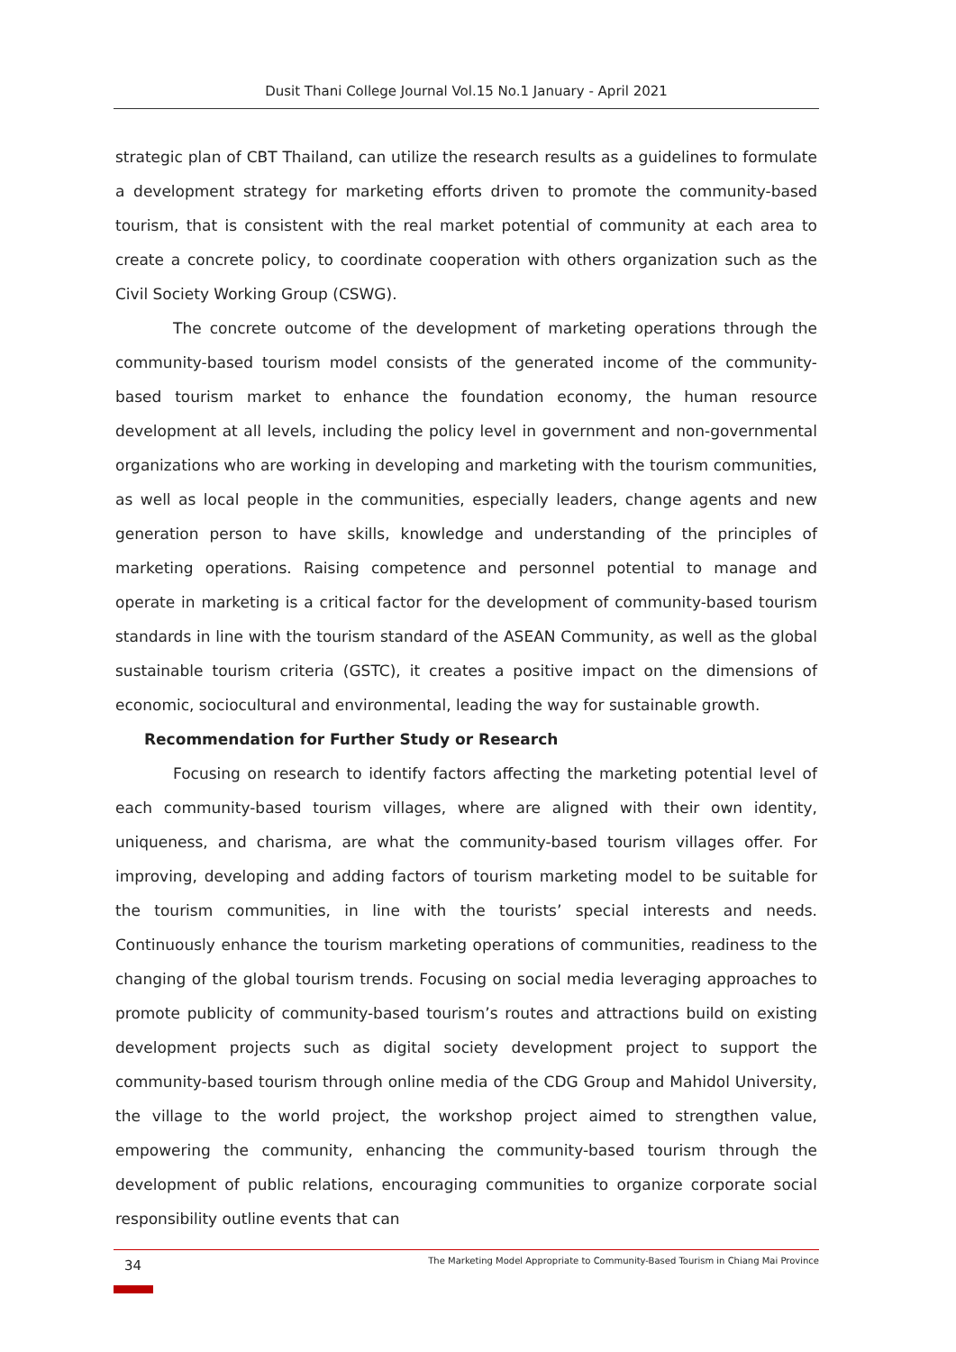Dusit Thani College Journal Vol.15 No.1 January - April 2021
strategic plan of CBT Thailand, can utilize the research results as a guidelines to formulate a development strategy for marketing efforts driven to promote the community-based tourism, that is consistent with the real market potential of community at each area to create a concrete policy, to coordinate cooperation with others organization such as the Civil Society Working Group (CSWG).
The concrete outcome of the development of marketing operations through the community-based tourism model consists of the generated income of the community-based tourism market to enhance the foundation economy, the human resource development at all levels, including the policy level in government and non-governmental organizations who are working in developing and marketing with the tourism communities, as well as local people in the communities, especially leaders, change agents and new generation person to have skills, knowledge and understanding of the principles of marketing operations. Raising competence and personnel potential to manage and operate in marketing is a critical factor for the development of community-based tourism standards in line with the tourism standard of the ASEAN Community, as well as the global sustainable tourism criteria (GSTC), it creates a positive impact on the dimensions of economic, sociocultural and environmental, leading the way for sustainable growth.
Recommendation for Further Study or Research
Focusing on research to identify factors affecting the marketing potential level of each community-based tourism villages, where are aligned with their own identity, uniqueness, and charisma, are what the community-based tourism villages offer. For improving, developing and adding factors of tourism marketing model to be suitable for the tourism communities, in line with the tourists’ special interests and needs. Continuously enhance the tourism marketing operations of communities, readiness to the changing of the global tourism trends. Focusing on social media leveraging approaches to promote publicity of community-based tourism’s routes and attractions build on existing development projects such as digital society development project to support the community-based tourism through online media of the CDG Group and Mahidol University, the village to the world project, the workshop project aimed to strengthen value, empowering the community, enhancing the community-based tourism through the development of public relations, encouraging communities to organize corporate social responsibility outline events that can
34 The Marketing Model Appropriate to Community-Based Tourism in Chiang Mai Province